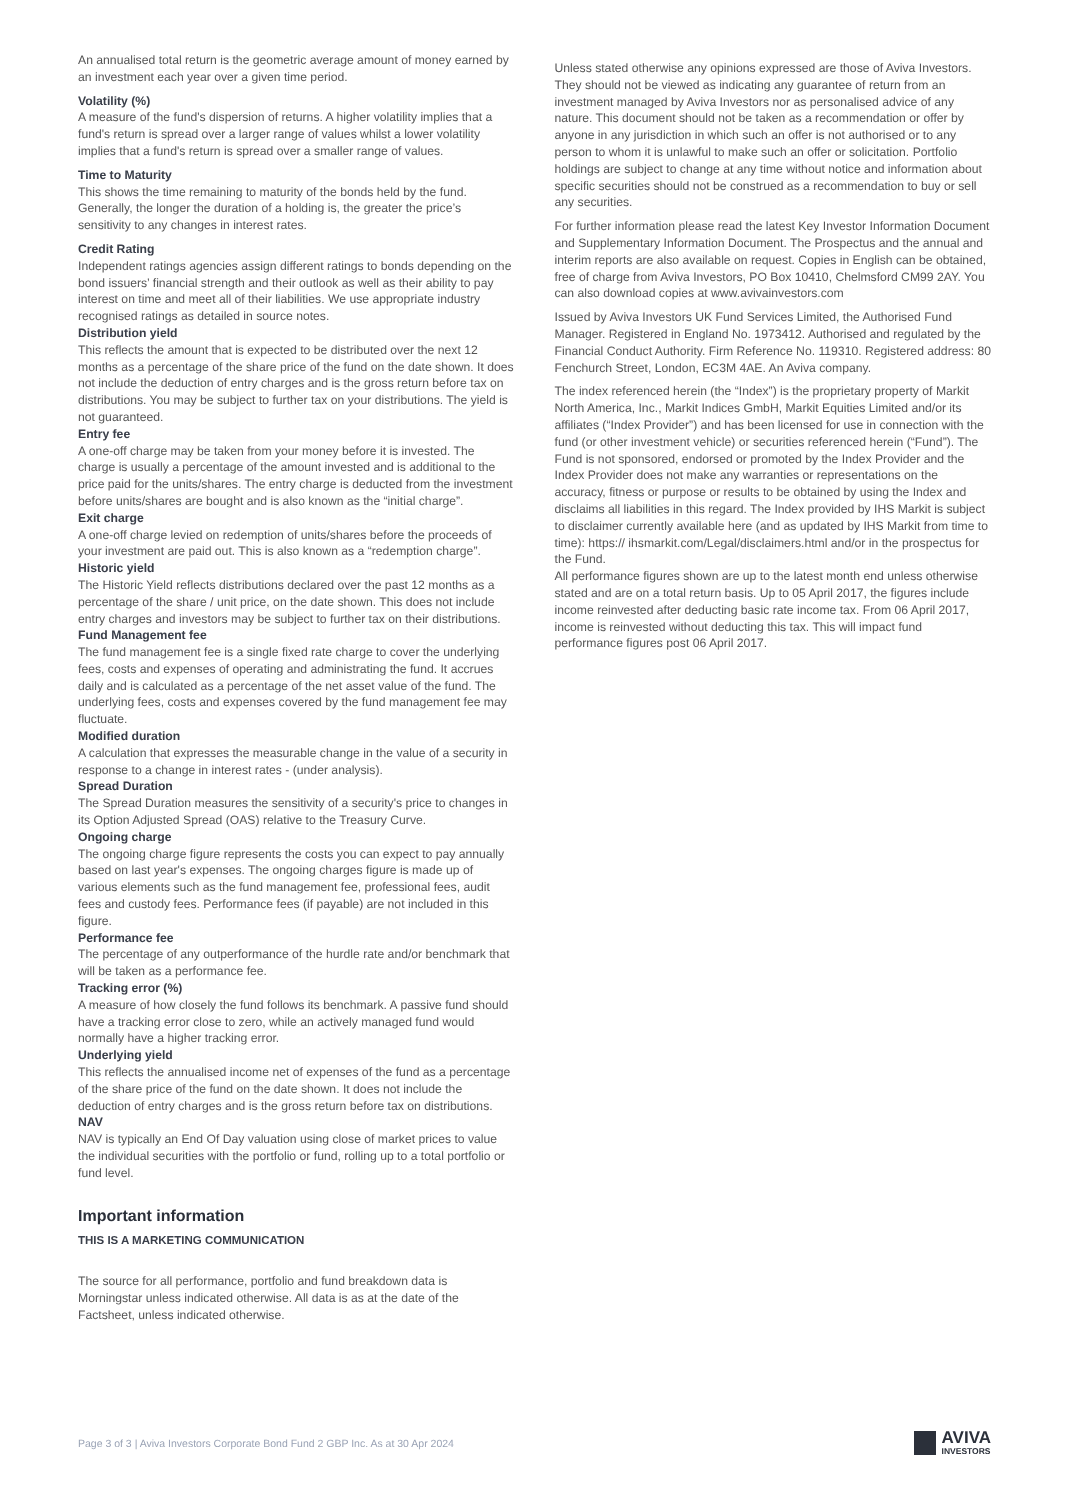An annualised total return is the geometric average amount of money earned by an investment each year over a given time period.
Volatility (%)
A measure of the fund's dispersion of returns. A higher volatility implies that a fund's return is spread over a larger range of values whilst a lower volatility implies that a fund's return is spread over a smaller range of values.
Time to Maturity
This shows the time remaining to maturity of the bonds held by the fund. Generally, the longer the duration of a holding is, the greater the price’s sensitivity to any changes in interest rates.
Credit Rating
Independent ratings agencies assign different ratings to bonds depending on the bond issuers’ financial strength and their outlook as well as their ability to pay interest on time and meet all of their liabilities. We use appropriate industry recognised ratings as detailed in source notes.
Distribution yield
This reflects the amount that is expected to be distributed over the next 12 months as a percentage of the share price of the fund on the date shown. It does not include the deduction of entry charges and is the gross return before tax on distributions. You may be subject to further tax on your distributions. The yield is not guaranteed.
Entry fee
A one-off charge may be taken from your money before it is invested. The charge is usually a percentage of the amount invested and is additional to the price paid for the units/shares. The entry charge is deducted from the investment before units/shares are bought and is also known as the “initial charge”.
Exit charge
A one-off charge levied on redemption of units/shares before the proceeds of your investment are paid out. This is also known as a “redemption charge”.
Historic yield
The Historic Yield reflects distributions declared over the past 12 months as a percentage of the share / unit price, on the date shown. This does not include entry charges and investors may be subject to further tax on their distributions.
Fund Management fee
The fund management fee is a single fixed rate charge to cover the underlying fees, costs and expenses of operating and administrating the fund. It accrues daily and is calculated as a percentage of the net asset value of the fund. The underlying fees, costs and expenses covered by the fund management fee may fluctuate.
Modified duration
A calculation that expresses the measurable change in the value of a security in response to a change in interest rates - (under analysis).
Spread Duration
The Spread Duration measures the sensitivity of a security's price to changes in its Option Adjusted Spread (OAS) relative to the Treasury Curve.
Ongoing charge
The ongoing charge figure represents the costs you can expect to pay annually based on last year's expenses. The ongoing charges figure is made up of various elements such as the fund management fee, professional fees, audit fees and custody fees. Performance fees (if payable) are not included in this figure.
Performance fee
The percentage of any outperformance of the hurdle rate and/or benchmark that will be taken as a performance fee.
Tracking error (%)
A measure of how closely the fund follows its benchmark. A passive fund should have a tracking error close to zero, while an actively managed fund would normally have a higher tracking error.
Underlying yield
This reflects the annualised income net of expenses of the fund as a percentage of the share price of the fund on the date shown. It does not include the deduction of entry charges and is the gross return before tax on distributions.
NAV
NAV is typically an End Of Day valuation using close of market prices to value the individual securities with the portfolio or fund, rolling up to a total portfolio or fund level.
Important information
THIS IS A MARKETING COMMUNICATION
The source for all performance, portfolio and fund breakdown data is Morningstar unless indicated otherwise. All data is as at the date of the Factsheet, unless indicated otherwise.
Unless stated otherwise any opinions expressed are those of Aviva Investors. They should not be viewed as indicating any guarantee of return from an investment managed by Aviva Investors nor as personalised advice of any nature. This document should not be taken as a recommendation or offer by anyone in any jurisdiction in which such an offer is not authorised or to any person to whom it is unlawful to make such an offer or solicitation. Portfolio holdings are subject to change at any time without notice and information about specific securities should not be construed as a recommendation to buy or sell any securities.
For further information please read the latest Key Investor Information Document and Supplementary Information Document. The Prospectus and the annual and interim reports are also available on request. Copies in English can be obtained, free of charge from Aviva Investors, PO Box 10410, Chelmsford CM99 2AY. You can also download copies at www.avivainvestors.com
Issued by Aviva Investors UK Fund Services Limited, the Authorised Fund Manager. Registered in England No. 1973412. Authorised and regulated by the Financial Conduct Authority. Firm Reference No. 119310. Registered address: 80 Fenchurch Street, London, EC3M 4AE. An Aviva company.
The index referenced herein (the “Index”) is the proprietary property of Markit North America, Inc., Markit Indices GmbH, Markit Equities Limited and/or its affiliates (“Index Provider”) and has been licensed for use in connection with the fund (or other investment vehicle) or securities referenced herein (“Fund”). The Fund is not sponsored, endorsed or promoted by the Index Provider and the Index Provider does not make any warranties or representations on the accuracy, fitness or purpose or results to be obtained by using the Index and disclaims all liabilities in this regard. The Index provided by IHS Markit is subject to disclaimer currently available here (and as updated by IHS Markit from time to time): https:// ihsmarkit.com/Legal/disclaimers.html and/or in the prospectus for the Fund.
All performance figures shown are up to the latest month end unless otherwise stated and are on a total return basis. Up to 05 April 2017, the figures include income reinvested after deducting basic rate income tax. From 06 April 2017, income is reinvested without deducting this tax. This will impact fund performance figures post 06 April 2017.
Page 3 of 3 | Aviva Investors Corporate Bond Fund 2 GBP Inc. As at 30 Apr 2024
AVIVA
INVESTORS